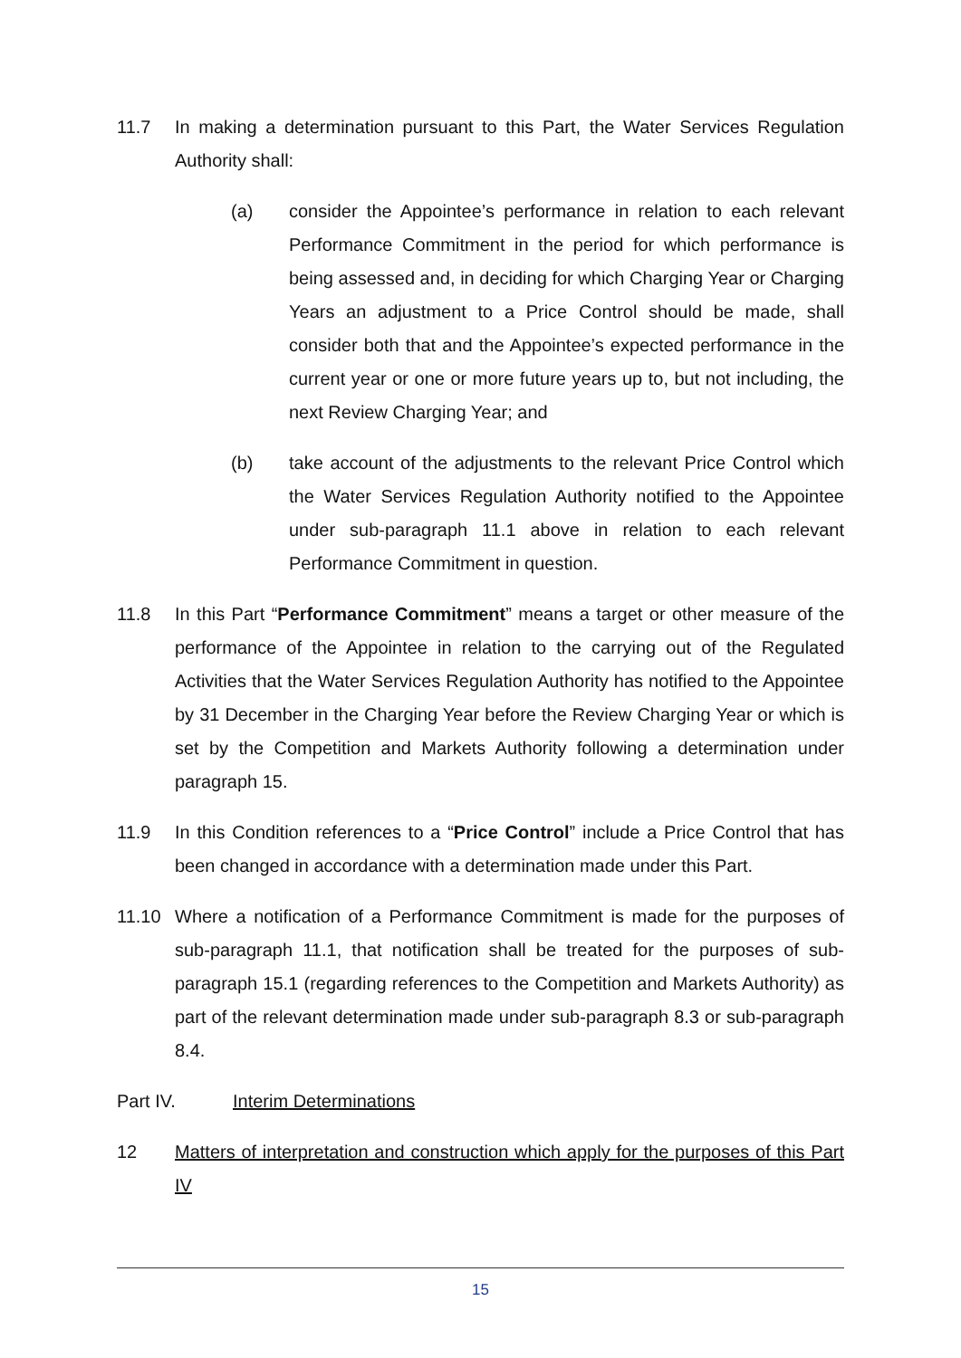11.7 In making a determination pursuant to this Part, the Water Services Regulation Authority shall:
(a) consider the Appointee’s performance in relation to each relevant Performance Commitment in the period for which performance is being assessed and, in deciding for which Charging Year or Charging Years an adjustment to a Price Control should be made, shall consider both that and the Appointee’s expected performance in the current year or one or more future years up to, but not including, the next Review Charging Year; and
(b) take account of the adjustments to the relevant Price Control which the Water Services Regulation Authority notified to the Appointee under sub-paragraph 11.1 above in relation to each relevant Performance Commitment in question.
11.8 In this Part “Performance Commitment” means a target or other measure of the performance of the Appointee in relation to the carrying out of the Regulated Activities that the Water Services Regulation Authority has notified to the Appointee by 31 December in the Charging Year before the Review Charging Year or which is set by the Competition and Markets Authority following a determination under paragraph 15.
11.9 In this Condition references to a “Price Control” include a Price Control that has been changed in accordance with a determination made under this Part.
11.10 Where a notification of a Performance Commitment is made for the purposes of sub-paragraph 11.1, that notification shall be treated for the purposes of sub-paragraph 15.1 (regarding references to the Competition and Markets Authority) as part of the relevant determination made under sub-paragraph 8.3 or sub-paragraph 8.4.
Part IV. Interim Determinations
12 Matters of interpretation and construction which apply for the purposes of this Part IV
15